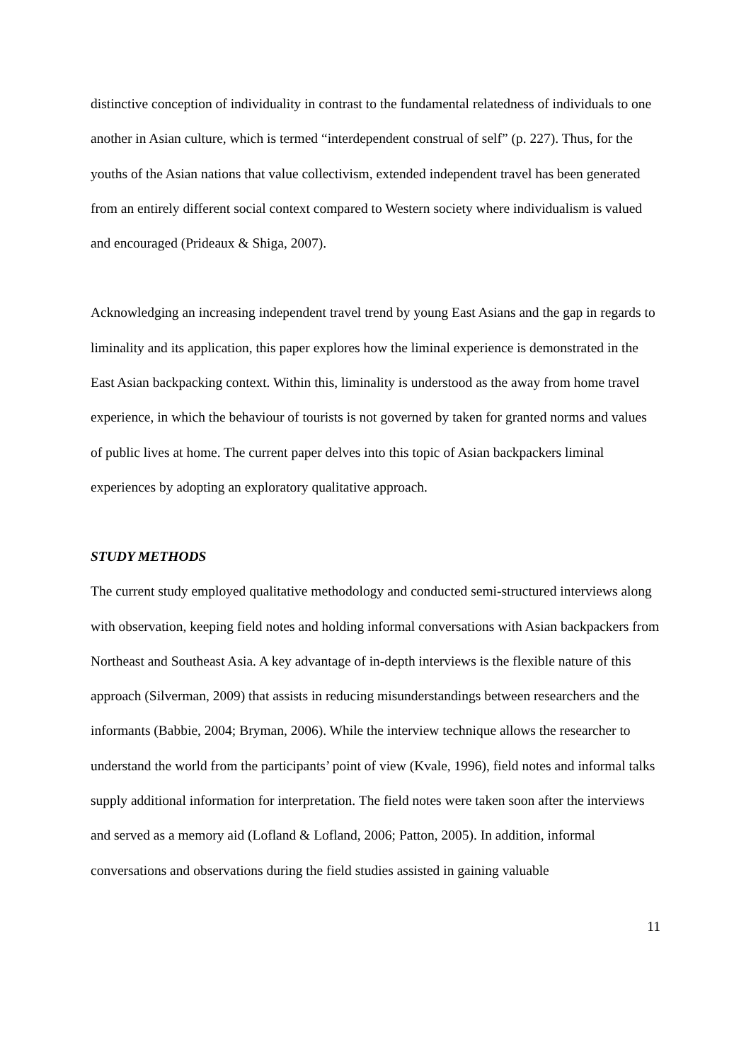distinctive conception of individuality in contrast to the fundamental relatedness of individuals to one another in Asian culture, which is termed “interdependent construal of self” (p. 227). Thus, for the youths of the Asian nations that value collectivism, extended independent travel has been generated from an entirely different social context compared to Western society where individualism is valued and encouraged (Prideaux & Shiga, 2007).
Acknowledging an increasing independent travel trend by young East Asians and the gap in regards to liminality and its application, this paper explores how the liminal experience is demonstrated in the East Asian backpacking context. Within this, liminality is understood as the away from home travel experience, in which the behaviour of tourists is not governed by taken for granted norms and values of public lives at home. The current paper delves into this topic of Asian backpackers liminal experiences by adopting an exploratory qualitative approach.
STUDY METHODS
The current study employed qualitative methodology and conducted semi-structured interviews along with observation, keeping field notes and holding informal conversations with Asian backpackers from Northeast and Southeast Asia. A key advantage of in-depth interviews is the flexible nature of this approach (Silverman, 2009) that assists in reducing misunderstandings between researchers and the informants (Babbie, 2004; Bryman, 2006). While the interview technique allows the researcher to understand the world from the participants’ point of view (Kvale, 1996), field notes and informal talks supply additional information for interpretation. The field notes were taken soon after the interviews and served as a memory aid (Lofland & Lofland, 2006; Patton, 2005). In addition, informal conversations and observations during the field studies assisted in gaining valuable
11